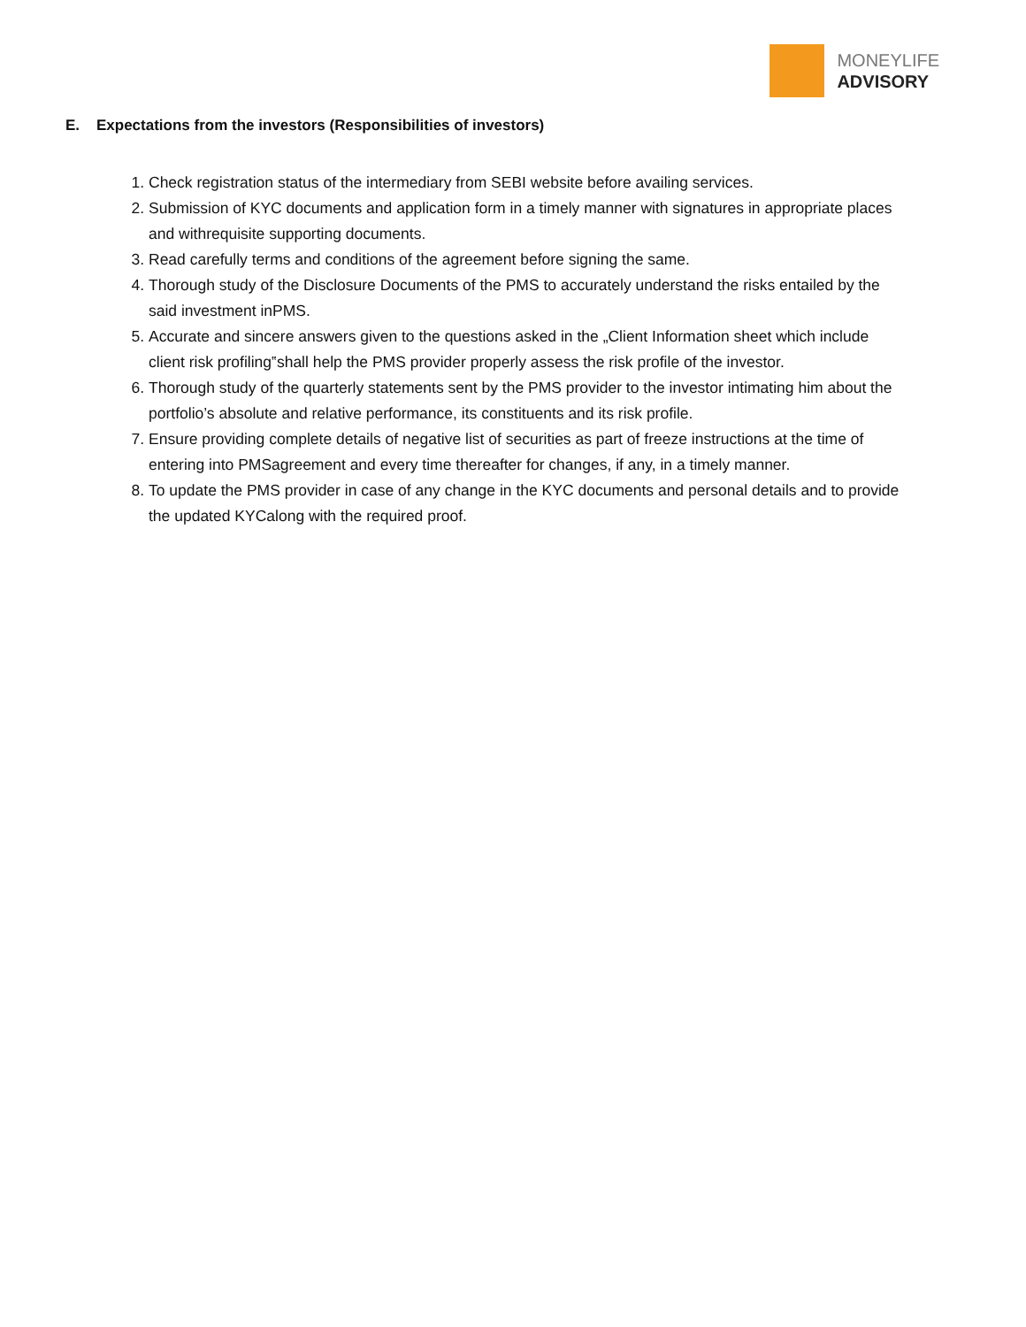MONEYLIFE
ADVISORY
E. Expectations from the investors (Responsibilities of investors)
1. Check registration status of the intermediary from SEBI website before availing services.
2. Submission of KYC documents and application form in a timely manner with signatures in appropriate places and withrequisite supporting documents.
3. Read carefully terms and conditions of the agreement before signing the same.
4. Thorough study of the Disclosure Documents of the PMS to accurately understand the risks entailed by the said investment inPMS.
5. Accurate and sincere answers given to the questions asked in the „Client Information sheet which include client risk profiling‟shall help the PMS provider properly assess the risk profile of the investor.
6. Thorough study of the quarterly statements sent by the PMS provider to the investor intimating him about the portfolio’s absolute and relative performance, its constituents and its risk profile.
7. Ensure providing complete details of negative list of securities as part of freeze instructions at the time of entering into PMSagreement and every time thereafter for changes, if any, in a timely manner.
8. To update the PMS provider in case of any change in the KYC documents and personal details and to provide the updated KYCalong with the required proof.